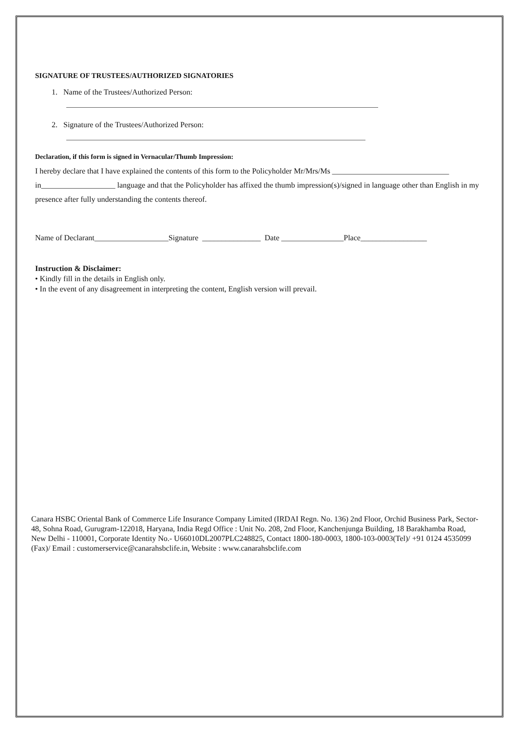SIGNATURE OF TRUSTEES/AUTHORIZED SIGNATORIES
1. Name of the Trustees/Authorized Person:
2. Signature of the Trustees/Authorized Person:
Declaration, if this form is signed in Vernacular/Thumb Impression:
I hereby declare that I have explained the contents of this form to the Policyholder Mr/Mrs/Ms ______________________________
in___________________ language and that the Policyholder has affixed the thumb impression(s)/signed in language other than English in my presence after fully understanding the contents thereof.
Name of Declarant___________________Signature _______________ Date ________________Place_________________
Instruction & Disclaimer:
• Kindly fill in the details in English only.
• In the event of any disagreement in interpreting the content, English version will prevail.
Canara HSBC Oriental Bank of Commerce Life Insurance Company Limited (IRDAI Regn. No. 136) 2nd Floor, Orchid Business Park, Sector-48, Sohna Road, Gurugram-122018, Haryana, India Regd Office : Unit No. 208, 2nd Floor, Kanchenjunga Building, 18 Barakhamba Road, New Delhi - 110001, Corporate Identity No.- U66010DL2007PLC248825, Contact 1800-180-0003, 1800-103-0003(Tel)/ +91 0124 4535099 (Fax)/ Email : customerservice@canarahsbclife.in, Website : www.canarahsbclife.com